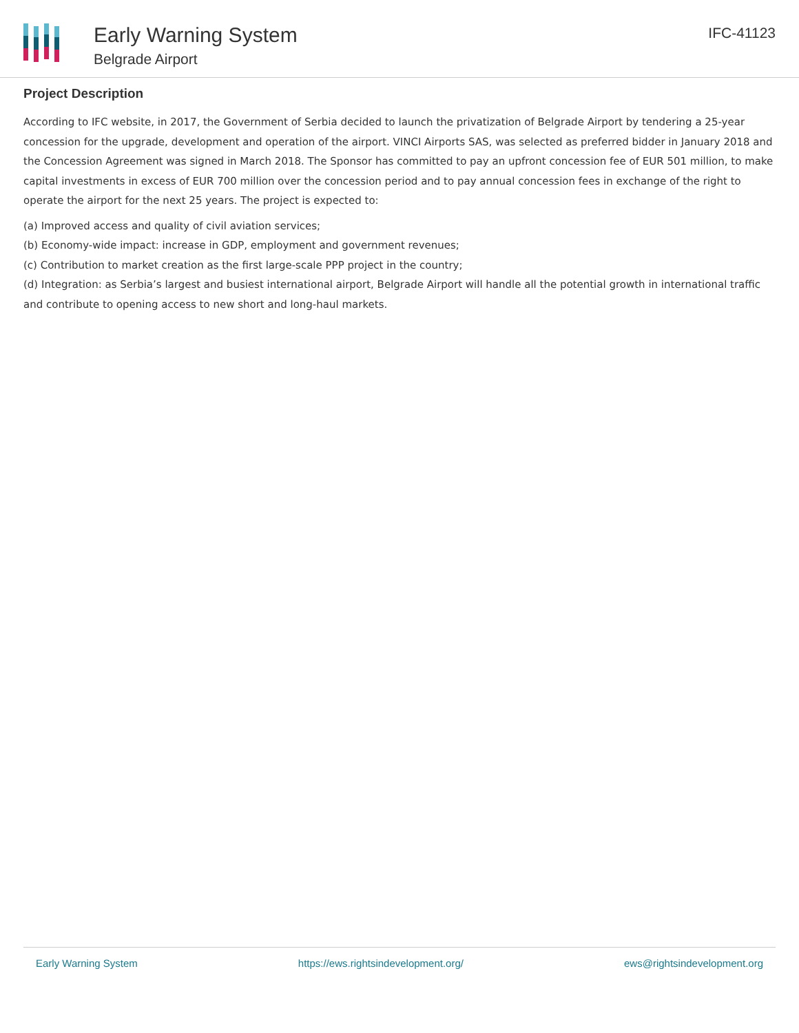Early Warning System
Belgrade Airport
IFC-41123
Project Description
According to IFC website, in 2017, the Government of Serbia decided to launch the privatization of Belgrade Airport by tendering a 25-year concession for the upgrade, development and operation of the airport. VINCI Airports SAS, was selected as preferred bidder in January 2018 and the Concession Agreement was signed in March 2018. The Sponsor has committed to pay an upfront concession fee of EUR 501 million, to make capital investments in excess of EUR 700 million over the concession period and to pay annual concession fees in exchange of the right to operate the airport for the next 25 years. The project is expected to:
(a) Improved access and quality of civil aviation services;
(b) Economy-wide impact: increase in GDP, employment and government revenues;
(c) Contribution to market creation as the first large-scale PPP project in the country;
(d) Integration: as Serbia’s largest and busiest international airport, Belgrade Airport will handle all the potential growth in international traffic and contribute to opening access to new short and long-haul markets.
Early Warning System https://ews.rightsindevelopment.org/ ews@rightsindevelopment.org